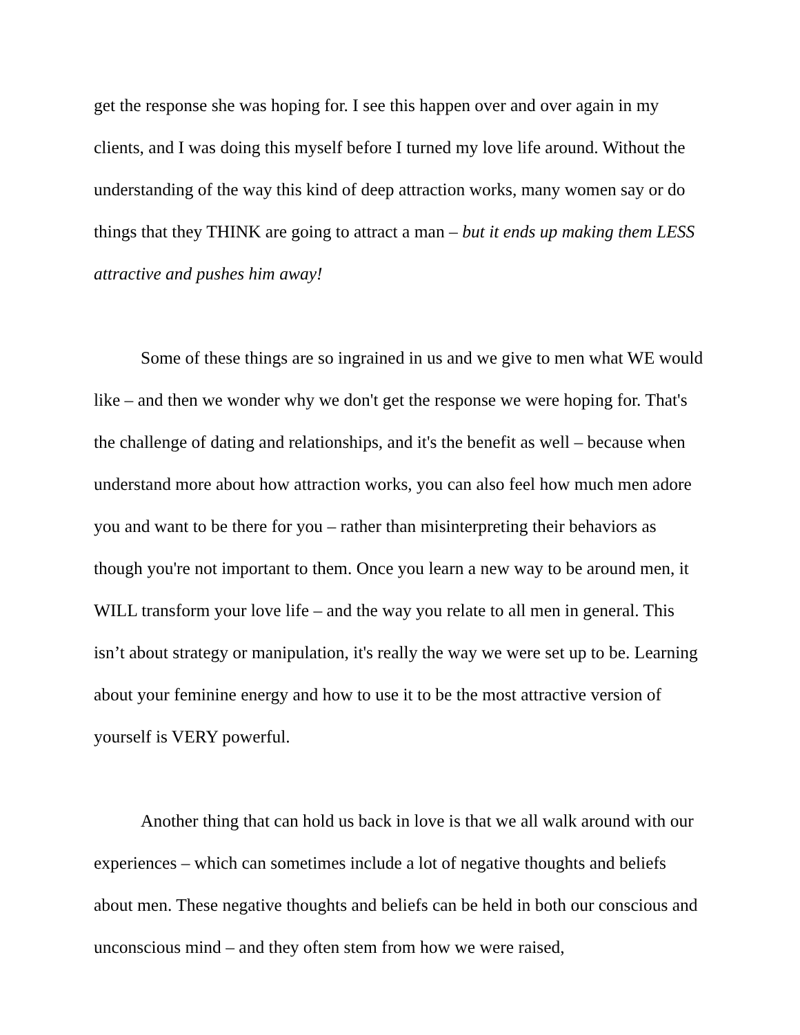get the response she was hoping for. I see this happen over and over again in my clients, and I was doing this myself before I turned my love life around. Without the understanding of the way this kind of deep attraction works, many women say or do things that they THINK are going to attract a man – but it ends up making them LESS attractive and pushes him away!
Some of these things are so ingrained in us and we give to men what WE would like – and then we wonder why we don't get the response we were hoping for. That's the challenge of dating and relationships, and it's the benefit as well – because when understand more about how attraction works, you can also feel how much men adore you and want to be there for you – rather than misinterpreting their behaviors as though you're not important to them. Once you learn a new way to be around men, it WILL transform your love life – and the way you relate to all men in general. This isn’t about strategy or manipulation, it's really the way we were set up to be. Learning about your feminine energy and how to use it to be the most attractive version of yourself is VERY powerful.
Another thing that can hold us back in love is that we all walk around with our experiences – which can sometimes include a lot of negative thoughts and beliefs about men. These negative thoughts and beliefs can be held in both our conscious and unconscious mind – and they often stem from how we were raised,